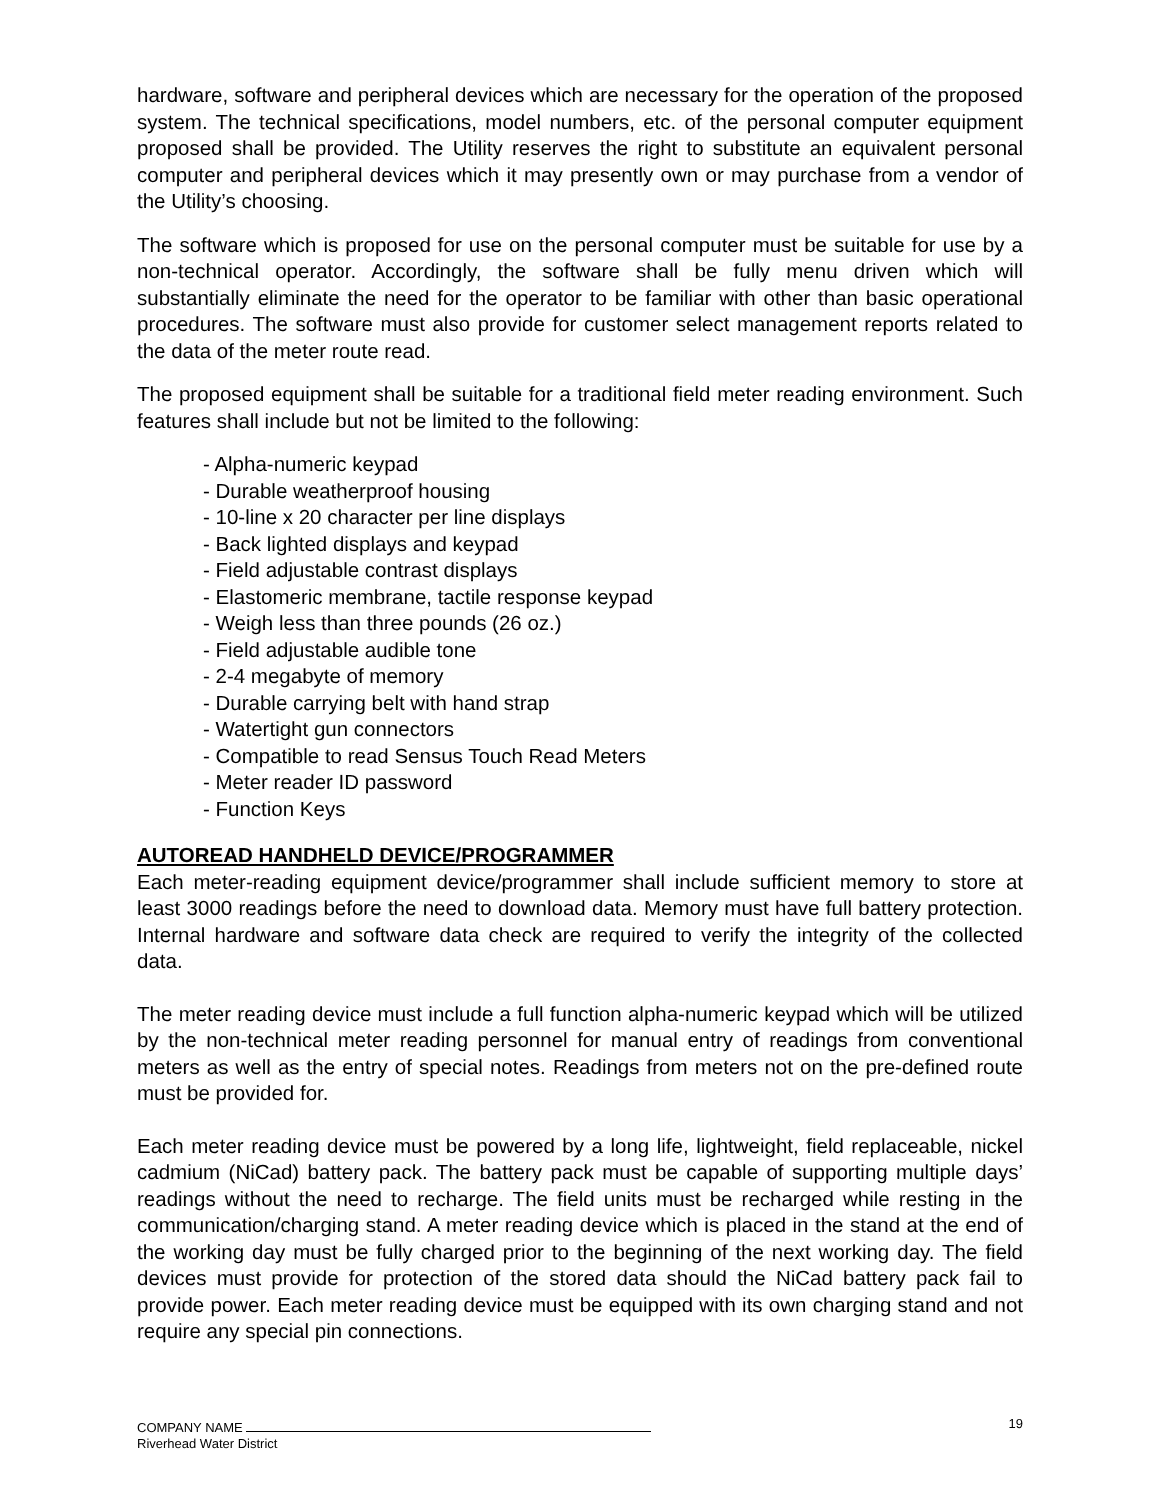hardware, software and peripheral devices which are necessary for the operation of the proposed system. The technical specifications, model numbers, etc. of the personal computer equipment proposed shall be provided. The Utility reserves the right to substitute an equivalent personal computer and peripheral devices which it may presently own or may purchase from a vendor of the Utility’s choosing.
The software which is proposed for use on the personal computer must be suitable for use by a non-technical operator. Accordingly, the software shall be fully menu driven which will substantially eliminate the need for the operator to be familiar with other than basic operational procedures. The software must also provide for customer select management reports related to the data of the meter route read.
The proposed equipment shall be suitable for a traditional field meter reading environment. Such features shall include but not be limited to the following:
- Alpha-numeric keypad
- Durable weatherproof housing
- 10-line x 20 character per line displays
- Back lighted displays and keypad
- Field adjustable contrast displays
- Elastomeric membrane, tactile response keypad
- Weigh less than three pounds (26 oz.)
- Field adjustable audible tone
- 2-4 megabyte of memory
- Durable carrying belt with hand strap
- Watertight gun connectors
- Compatible to read Sensus Touch Read Meters
- Meter reader ID password
- Function Keys
AUTOREAD HANDHELD DEVICE/PROGRAMMER
Each meter-reading equipment device/programmer shall include sufficient memory to store at least 3000 readings before the need to download data. Memory must have full battery protection. Internal hardware and software data check are required to verify the integrity of the collected data.
The meter reading device must include a full function alpha-numeric keypad which will be utilized by the non-technical meter reading personnel for manual entry of readings from conventional meters as well as the entry of special notes. Readings from meters not on the pre-defined route must be provided for.
Each meter reading device must be powered by a long life, lightweight, field replaceable, nickel cadmium (NiCad) battery pack. The battery pack must be capable of supporting multiple days’ readings without the need to recharge. The field units must be recharged while resting in the communication/charging stand. A meter reading device which is placed in the stand at the end of the working day must be fully charged prior to the beginning of the next working day. The field devices must provide for protection of the stored data should the NiCad battery pack fail to provide power. Each meter reading device must be equipped with its own charging stand and not require any special pin connections.
19
COMPANY NAME
Riverhead Water District